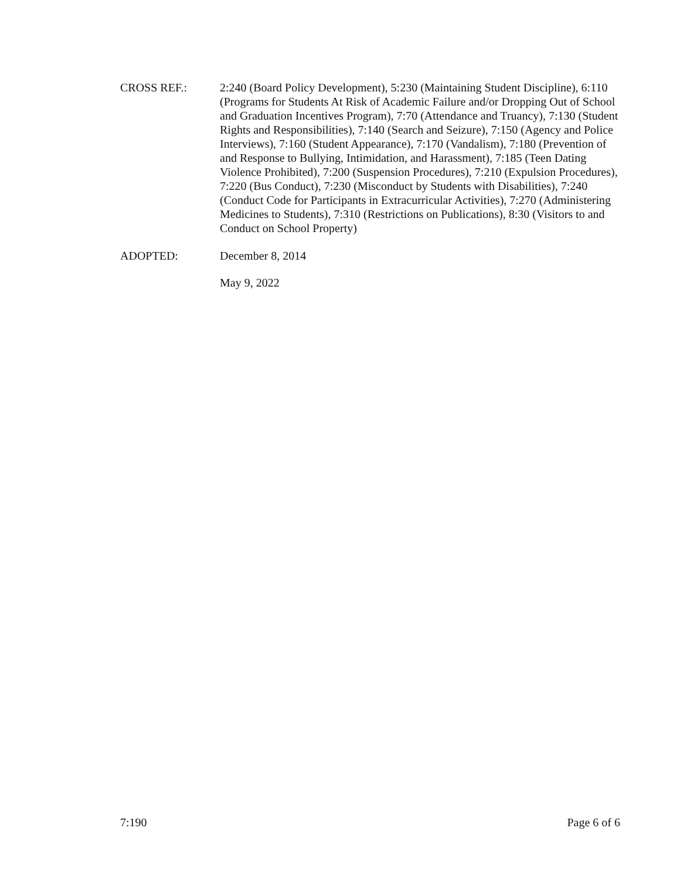CROSS REF.: 2:240 (Board Policy Development), 5:230 (Maintaining Student Discipline), 6:110 (Programs for Students At Risk of Academic Failure and/or Dropping Out of School and Graduation Incentives Program), 7:70 (Attendance and Truancy), 7:130 (Student Rights and Responsibilities), 7:140 (Search and Seizure), 7:150 (Agency and Police Interviews), 7:160 (Student Appearance), 7:170 (Vandalism), 7:180 (Prevention of and Response to Bullying, Intimidation, and Harassment), 7:185 (Teen Dating Violence Prohibited), 7:200 (Suspension Procedures), 7:210 (Expulsion Procedures), 7:220 (Bus Conduct), 7:230 (Misconduct by Students with Disabilities), 7:240 (Conduct Code for Participants in Extracurricular Activities), 7:270 (Administering Medicines to Students), 7:310 (Restrictions on Publications), 8:30 (Visitors to and Conduct on School Property)
ADOPTED: December 8, 2014
May 9, 2022
7:190 Page 6 of 6